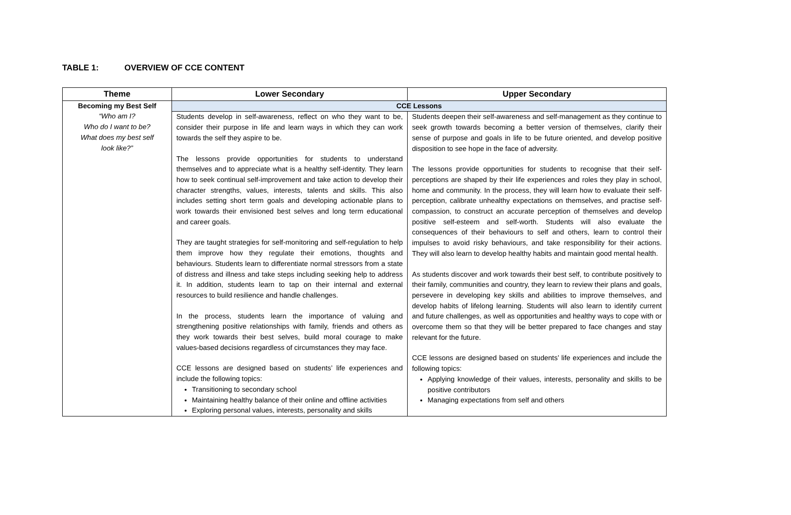TABLE 1: OVERVIEW OF CCE CONTENT
| Theme | Lower Secondary | Upper Secondary |
| --- | --- | --- |
| Becoming my Best Self “Who am I? Who do I want to be? What does my best self look like?” | CCE Lessons | |
| | Students develop in self-awareness, reflect on who they want to be, consider their purpose in life and learn ways in which they can work towards the self they aspire to be. The lessons provide opportunities for students to understand themselves and to appreciate what is a healthy self-identity. They learn how to seek continual self-improvement and take action to develop their character strengths, values, interests, talents and skills. This also includes setting short term goals and developing actionable plans to work towards their envisioned best selves and long term educational and career goals. They are taught strategies for self-monitoring and self-regulation to help them improve how they regulate their emotions, thoughts and behaviours. Students learn to differentiate normal stressors from a state of distress and illness and take steps including seeking help to address it. In addition, students learn to tap on their internal and external resources to build resilience and handle challenges. In the process, students learn the importance of valuing and strengthening positive relationships with family, friends and others as they work towards their best selves, build moral courage to make values-based decisions regardless of circumstances they may face. CCE lessons are designed based on students’ life experiences and include the following topics: Transitioning to secondary school Maintaining healthy balance of their online and offline activities Exploring personal values, interests, personality and skills | Students deepen their self-awareness and self-management as they continue to seek growth towards becoming a better version of themselves, clarify their sense of purpose and goals in life to be future oriented, and develop positive disposition to see hope in the face of adversity. The lessons provide opportunities for students to recognise that their self-perceptions are shaped by their life experiences and roles they play in school, home and community. In the process, they will learn how to evaluate their self-perception, calibrate unhealthy expectations on themselves, and practise self-compassion, to construct an accurate perception of themselves and develop positive self-esteem and self-worth. Students will also evaluate the consequences of their behaviours to self and others, learn to control their impulses to avoid risky behaviours, and take responsibility for their actions. They will also learn to develop healthy habits and maintain good mental health. As students discover and work towards their best self, to contribute positively to their family, communities and country, they learn to review their plans and goals, persevere in developing key skills and abilities to improve themselves, and develop habits of lifelong learning. Students will also learn to identify current and future challenges, as well as opportunities and healthy ways to cope with or overcome them so that they will be better prepared to face changes and stay relevant for the future. CCE lessons are designed based on students’ life experiences and include the following topics: Applying knowledge of their values, interests, personality and skills to be positive contributors Managing expectations from self and others |